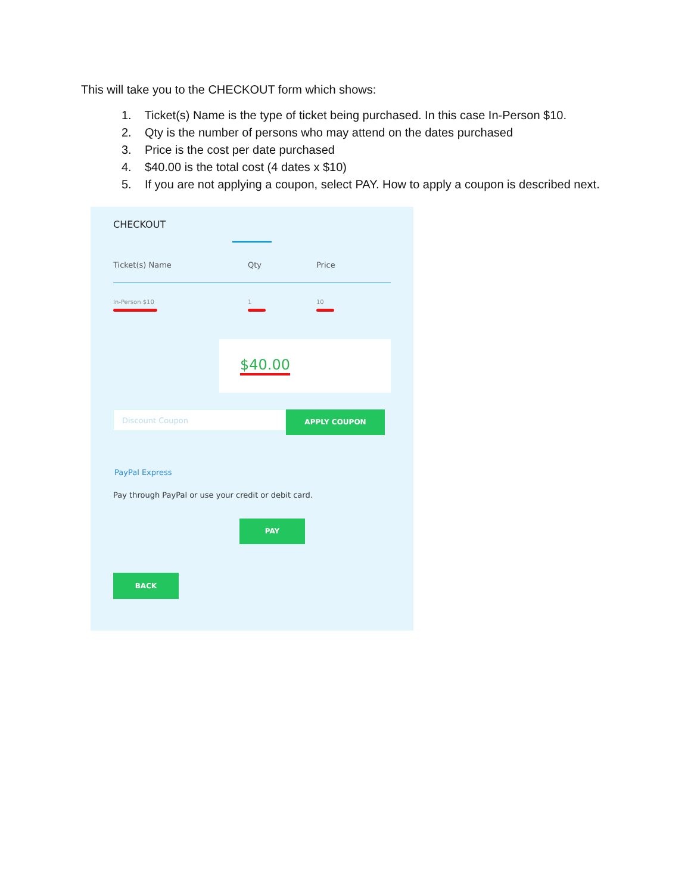This will take you to the CHECKOUT form which shows:
1. Ticket(s) Name is the type of ticket being purchased. In this case In-Person $10.
2. Qty is the number of persons who may attend on the dates purchased
3. Price is the cost per date purchased
4. $40.00 is the total cost (4 dates x $10)
5. If you are not applying a coupon, select PAY. How to apply a coupon is described next.
CHECKOUT
| Ticket(s) Name | Qty | Price |
| --- | --- | --- |
| In-Person $10 | 1 | 10 |
$40.00
Discount Coupon
APPLY COUPON
PayPal Express
Pay through PayPal or use your credit or debit card.
PAY
BACK